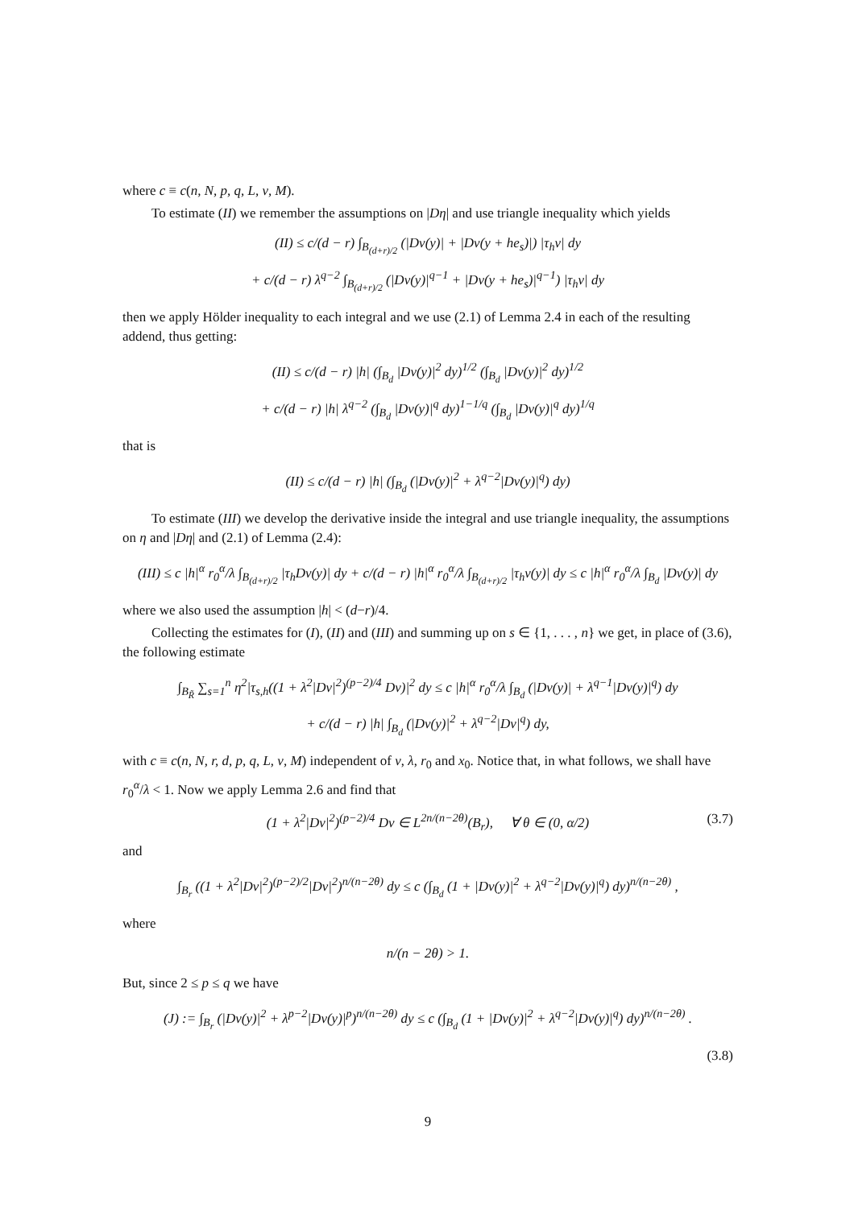where c ≡ c(n, N, p, q, L, ν, M).
To estimate (II) we remember the assumptions on |Dη| and use triangle inequality which yields
(II) ≤ c/(d − r) ∫<sub>B<sub>(d+r)/2</sub></sub> (|Dv(y)| + |Dv(y + he<sub>s</sub>)|) |τ<sub>h</sub>v| dy
+ c/(d − r) λ<sup>q−2</sup> ∫<sub>B<sub>(d+r)/2</sub></sub> (|Dv(y)|<sup>q−1</sup> + |Dv(y + he<sub>s</sub>)|<sup>q−1</sup>) |τ<sub>h</sub>v| dy
then we apply Hölder inequality to each integral and we use (2.1) of Lemma 2.4 in each of the resulting addend, thus getting:
(II) ≤ c/(d − r) |h| (∫<sub>B<sub>d</sub></sub> |Dv(y)|<sup>2</sup> dy)<sup>1/2</sup> (∫<sub>B<sub>d</sub></sub> |Dv(y)|<sup>2</sup> dy)<sup>1/2</sup>
+ c/(d − r) |h| λ<sup>q−2</sup> (∫<sub>B<sub>d</sub></sub> |Dv(y)|<sup>q</sup> dy)<sup>1−1/q</sup> (∫<sub>B<sub>d</sub></sub> |Dv(y)|<sup>q</sup> dy)<sup>1/q</sup>
that is
(II) ≤ c/(d − r) |h| (∫<sub>B<sub>d</sub></sub> (|Dv(y)|<sup>2</sup> + λ<sup>q−2</sup>|Dv(y)|<sup>q</sup>) dy)
To estimate (III) we develop the derivative inside the integral and use triangle inequality, the assumptions on η and |Dη| and (2.1) of Lemma (2.4):
(III) ≤ c |h|<sup>α</sup> r<sub>0</sub><sup>α</sup>/λ ∫<sub>B<sub>(d+r)/2</sub></sub> |τ<sub>h</sub>Dv(y)| dy + c/(d − r) |h|<sup>α</sup> r<sub>0</sub><sup>α</sup>/λ ∫<sub>B<sub>(d+r)/2</sub></sub> |τ<sub>h</sub>v(y)| dy ≤ c |h|<sup>α</sup> r<sub>0</sub><sup>α</sup>/λ ∫<sub>B<sub>d</sub></sub> |Dv(y)| dy
where we also used the assumption |h| < (d−r)/4.
Collecting the estimates for (I), (II) and (III) and summing up on s ∈ {1, . . . , n} we get, in place of (3.6), the following estimate
∫<sub>B<sub>R̃</sub></sub> ∑<sub>s=1</sub><sup>n</sup> η<sup>2</sup>|τ<sub>s,h</sub>((1 + λ<sup>2</sup>|Dv|<sup>2</sup>)<sup>(p−2)/4</sup> Dv)|<sup>2</sup> dy ≤ c |h|<sup>α</sup> r<sub>0</sub><sup>α</sup>/λ ∫<sub>B<sub>d</sub></sub> (|Dv(y)| + λ<sup>q−1</sup>|Dv(y)|<sup>q</sup>) dy
+ c/(d − r) |h| ∫<sub>B<sub>d</sub></sub> (|Dv(y)|<sup>2</sup> + λ<sup>q−2</sup>|Dv|<sup>q</sup>) dy,
with c ≡ c(n, N, r, d, p, q, L, ν, M) independent of v, λ, r<sub>0</sub> and x<sub>0</sub>. Notice that, in what follows, we shall have r<sub>0</sub><sup>α</sup>/λ < 1. Now we apply Lemma 2.6 and find that
(1 + λ<sup>2</sup>|Dv|<sup>2</sup>)<sup>(p−2)/4</sup> Dv ∈ L<sup>2n/(n−2θ)</sup>(B<sub>r</sub>), ∀ θ ∈ (0, α/2) (3.7)
and
∫<sub>B<sub>r</sub></sub> ((1 + λ<sup>2</sup>|Dv|<sup>2</sup>)<sup>(p−2)/2</sup>|Dv|<sup>2</sup>)<sup>n/(n−2θ)</sup> dy ≤ c (∫<sub>B<sub>d</sub></sub> (1 + |Dv(y)|<sup>2</sup> + λ<sup>q−2</sup>|Dv(y)|<sup>q</sup>) dy)<sup>n/(n−2θ)</sup> ,
where
n/(n − 2θ) > 1.
But, since 2 ≤ p ≤ q we have
(J) := ∫<sub>B<sub>r</sub></sub> (|Dv(y)|<sup>2</sup> + λ<sup>p−2</sup>|Dv(y)|<sup>p</sup>)<sup>n/(n−2θ)</sup> dy ≤ c (∫<sub>B<sub>d</sub></sub> (1 + |Dv(y)|<sup>2</sup> + λ<sup>q−2</sup>|Dv(y)|<sup>q</sup>) dy)<sup>n/(n−2θ)</sup> .
(3.8)
9